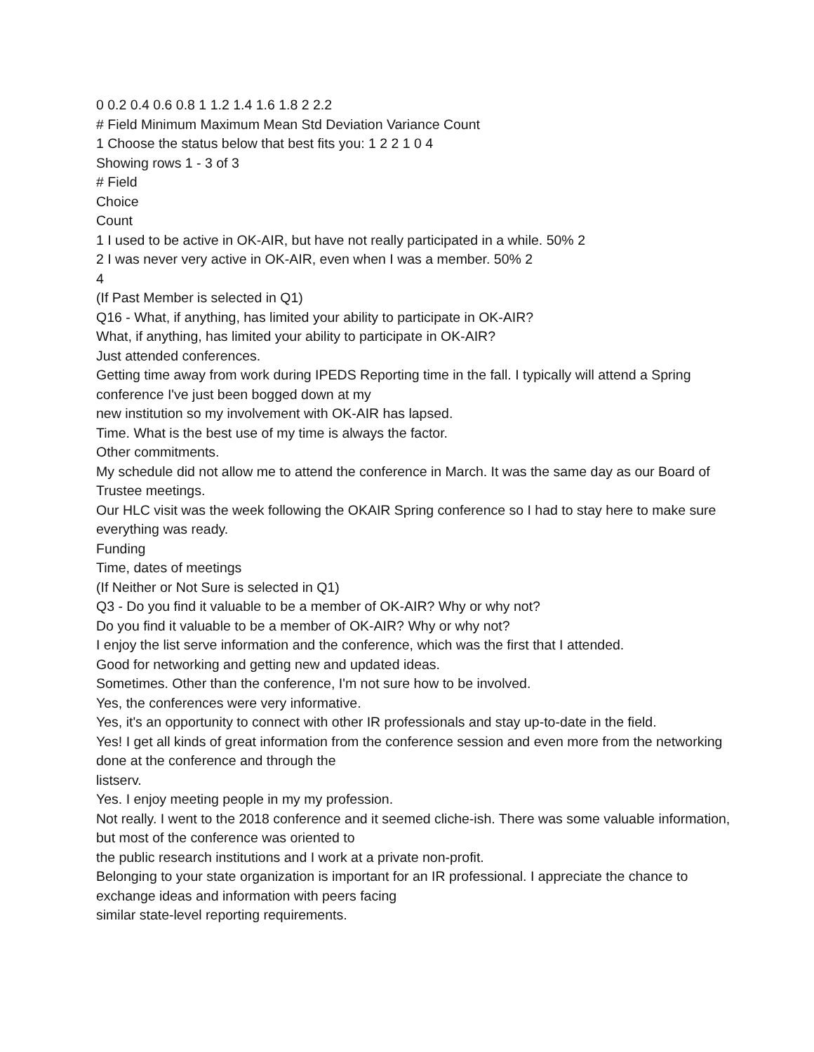0 0.2 0.4 0.6 0.8 1 1.2 1.4 1.6 1.8 2 2.2
# Field Minimum Maximum Mean Std Deviation Variance Count
1 Choose the status below that best fits you: 1 2 2 1 0 4
Showing rows 1 - 3 of 3
# Field
Choice
Count
1 I used to be active in OK-AIR, but have not really participated in a while. 50% 2
2 I was never very active in OK-AIR, even when I was a member. 50% 2
4
(If Past Member is selected in Q1)
Q16 - What, if anything, has limited your ability to participate in OK-AIR?
What, if anything, has limited your ability to participate in OK-AIR?
Just attended conferences.
Getting time away from work during IPEDS Reporting time in the fall. I typically will attend a Spring conference I've just been bogged down at my
new institution so my involvement with OK-AIR has lapsed.
Time. What is the best use of my time is always the factor.
Other commitments.
My schedule did not allow me to attend the conference in March. It was the same day as our Board of Trustee meetings.
Our HLC visit was the week following the OKAIR Spring conference so I had to stay here to make sure everything was ready.
Funding
Time, dates of meetings
(If Neither or Not Sure is selected in Q1)
Q3 - Do you find it valuable to be a member of OK-AIR? Why or why not?
Do you find it valuable to be a member of OK-AIR? Why or why not?
I enjoy the list serve information and the conference, which was the first that I attended.
Good for networking and getting new and updated ideas.
Sometimes. Other than the conference, I'm not sure how to be involved.
Yes, the conferences were very informative.
Yes, it's an opportunity to connect with other IR professionals and stay up-to-date in the field.
Yes! I get all kinds of great information from the conference session and even more from the networking done at the conference and through the
listserv.
Yes. I enjoy meeting people in my my profession.
Not really. I went to the 2018 conference and it seemed cliche-ish. There was some valuable information, but most of the conference was oriented to
the public research institutions and I work at a private non-profit.
Belonging to your state organization is important for an IR professional. I appreciate the chance to exchange ideas and information with peers facing
similar state-level reporting requirements.